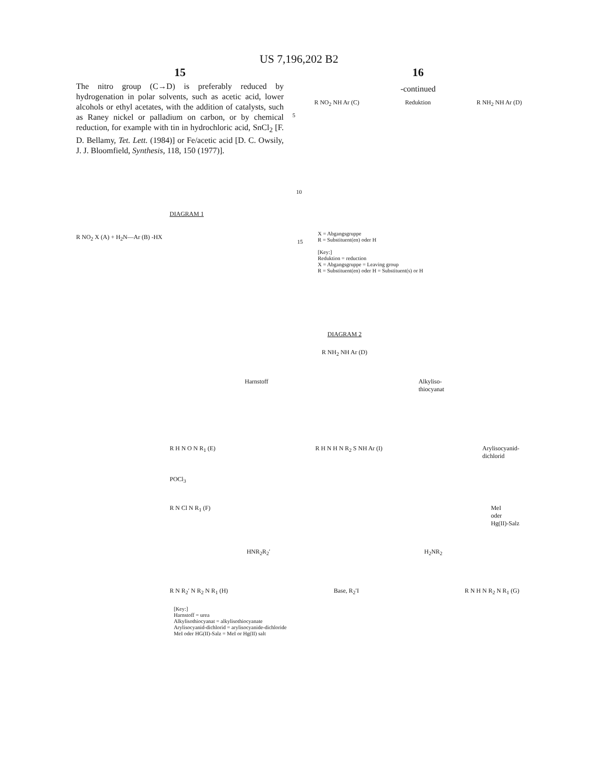US 7,196,202 B2
15
The nitro group (C→D) is preferably reduced by hydrogenation in polar solvents, such as acetic acid, lower alcohols or ethyl acetates, with the addition of catalysts, such as Raney nickel or palladium on carbon, or by chemical reduction, for example with tin in hydrochloric acid, SnCl<sub>2</sub> [F. D. Bellamy, Tet. Lett. (1984)] or Fe/acetic acid [D. C. Owsily, J. J. Bloomfield, Synthesis, 118, 150 (1977)].
5
16
-continued
R NO<sub>2</sub> NH Ar (C) Reduktion R NH<sub>2</sub> NH Ar (D)
10
DIAGRAM 1
R NO<sub>2</sub> X (A) + H<sub>2</sub>N—Ar (B) -HX
15
X = Abgangsgruppe
R = Substituent(en) oder H
[Key:]
Reduktion = reduction
X = Abgangsgruppe = Leaving group
R = Substituent(en) oder H = Substituent(s) or H
DIAGRAM 2
R NH<sub>2</sub> NH Ar (D)
Harnstoff Alkyliso-
thiocyanat
R H N O N R<sub>1</sub> (E) R H N H N R<sub>2</sub> S NH Ar (I) Arylisocyanid-
dichlorid
POCl<sub>3</sub>
R N Cl N R<sub>1</sub> (F) MeI
oder
Hg(II)-Salz
HNR<sub>2</sub>R<sub>2</sub>′ H<sub>2</sub>NR<sub>2</sub>
R N R<sub>2</sub>′ N R<sub>2</sub> N R<sub>1</sub> (H) Base, R<sub>2</sub>′I R N H N R<sub>2</sub> N R<sub>1</sub> (G)
[Key:]
Harnstoff = urea
Alkylisothiocyanat = alkylisothiocyanate
Arylisocyanid-dichlorid = arylisocyanide-dichloride
MeI oder HG(II)-Salz = MeI or Hg(II) salt